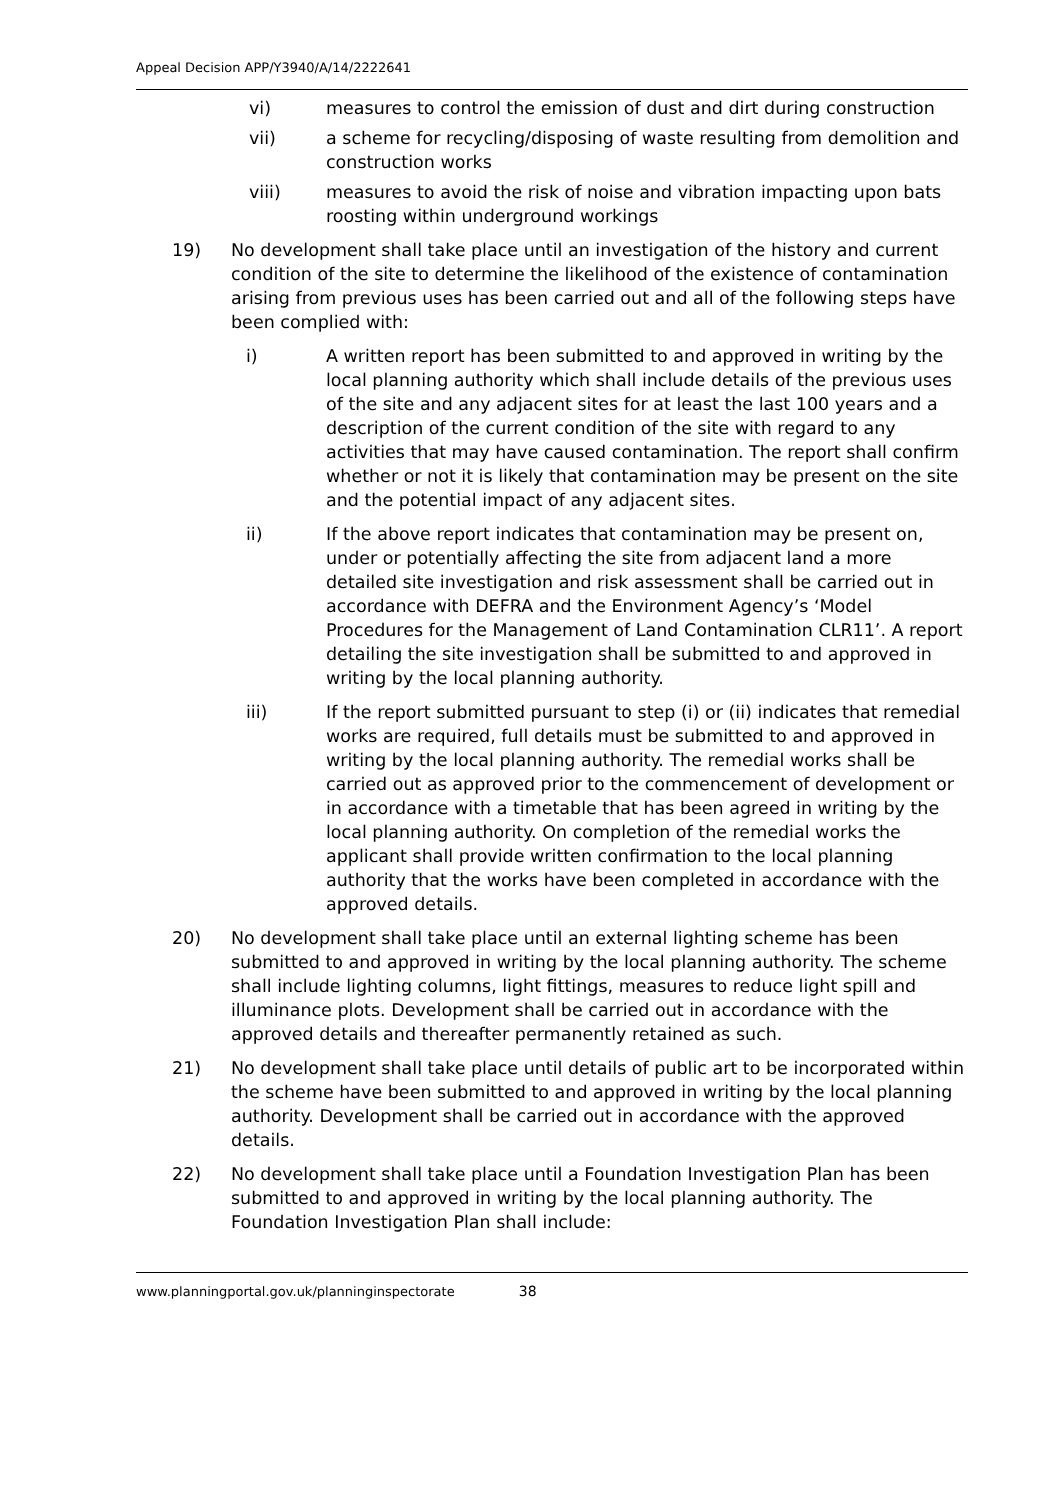Appeal Decision APP/Y3940/A/14/2222641
vi) measures to control the emission of dust and dirt during construction
vii) a scheme for recycling/disposing of waste resulting from demolition and construction works
viii) measures to avoid the risk of noise and vibration impacting upon bats roosting within underground workings
19) No development shall take place until an investigation of the history and current condition of the site to determine the likelihood of the existence of contamination arising from previous uses has been carried out and all of the following steps have been complied with:
i) A written report has been submitted to and approved in writing by the local planning authority which shall include details of the previous uses of the site and any adjacent sites for at least the last 100 years and a description of the current condition of the site with regard to any activities that may have caused contamination. The report shall confirm whether or not it is likely that contamination may be present on the site and the potential impact of any adjacent sites.
ii) If the above report indicates that contamination may be present on, under or potentially affecting the site from adjacent land a more detailed site investigation and risk assessment shall be carried out in accordance with DEFRA and the Environment Agency’s ‘Model Procedures for the Management of Land Contamination CLR11’. A report detailing the site investigation shall be submitted to and approved in writing by the local planning authority.
iii) If the report submitted pursuant to step (i) or (ii) indicates that remedial works are required, full details must be submitted to and approved in writing by the local planning authority. The remedial works shall be carried out as approved prior to the commencement of development or in accordance with a timetable that has been agreed in writing by the local planning authority. On completion of the remedial works the applicant shall provide written confirmation to the local planning authority that the works have been completed in accordance with the approved details.
20) No development shall take place until an external lighting scheme has been submitted to and approved in writing by the local planning authority. The scheme shall include lighting columns, light fittings, measures to reduce light spill and illuminance plots. Development shall be carried out in accordance with the approved details and thereafter permanently retained as such.
21) No development shall take place until details of public art to be incorporated within the scheme have been submitted to and approved in writing by the local planning authority. Development shall be carried out in accordance with the approved details.
22) No development shall take place until a Foundation Investigation Plan has been submitted to and approved in writing by the local planning authority. The Foundation Investigation Plan shall include:
www.planningportal.gov.uk/planninginspectorate 38